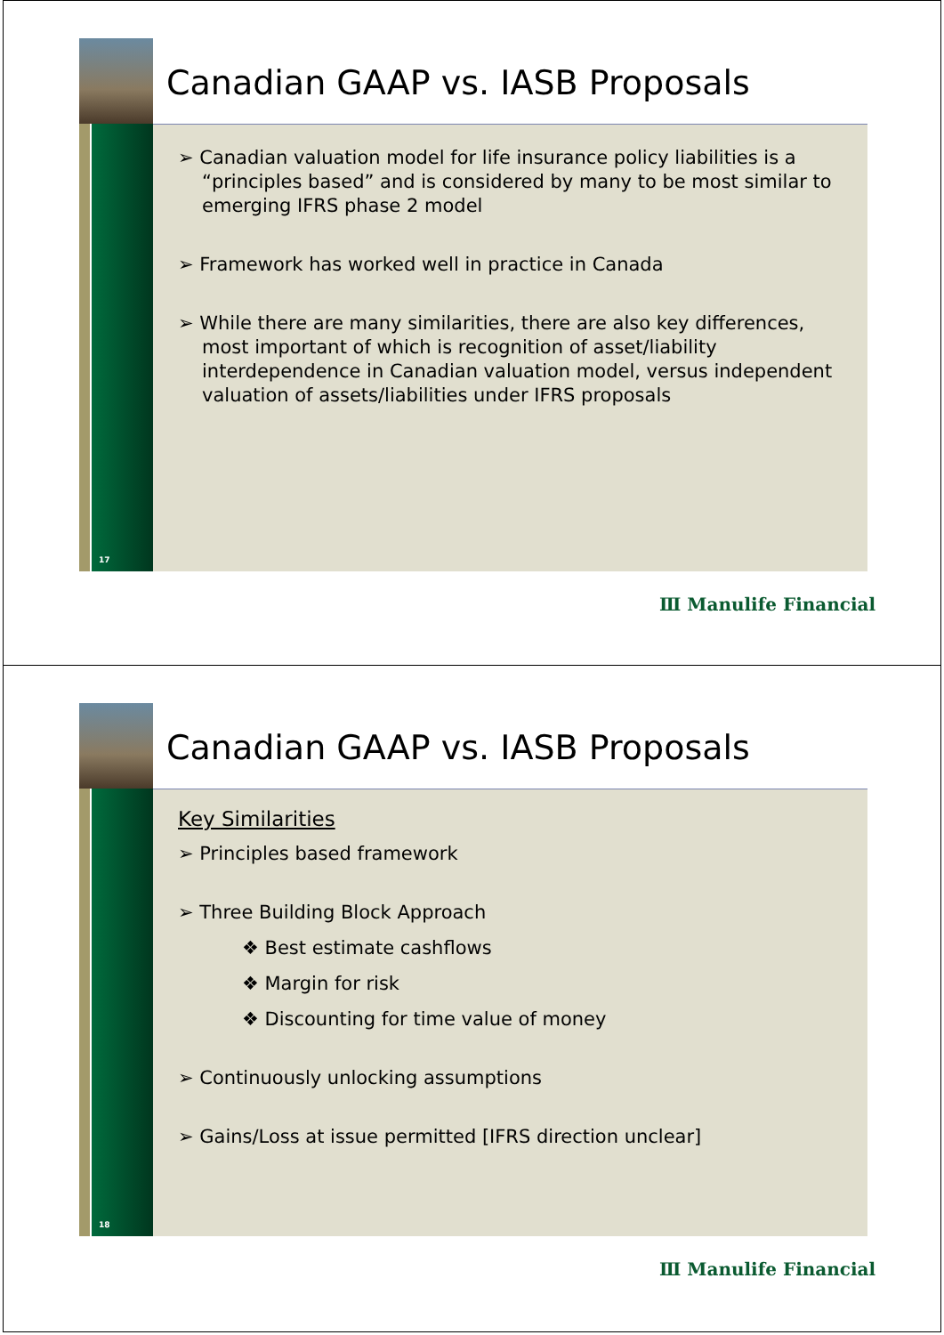17
Canadian GAAP vs. IASB Proposals
➢ Canadian valuation model for life insurance policy liabilities is a “principles based” and is considered by many to be most similar to emerging IFRS phase 2 model
➢ Framework has worked well in practice in Canada
➢ While there are many similarities, there are also key differences, most important of which is recognition of asset/liability interdependence in Canadian valuation model, versus independent valuation of assets/liabilities under IFRS proposals
Ⅲ Manulife Financial
18
Canadian GAAP vs. IASB Proposals
Key Similarities
➢ Principles based framework
➢ Three Building Block Approach
❖ Best estimate cashflows
❖ Margin for risk
❖ Discounting for time value of money
➢ Continuously unlocking assumptions
➢ Gains/Loss at issue permitted [IFRS direction unclear]
Ⅲ Manulife Financial